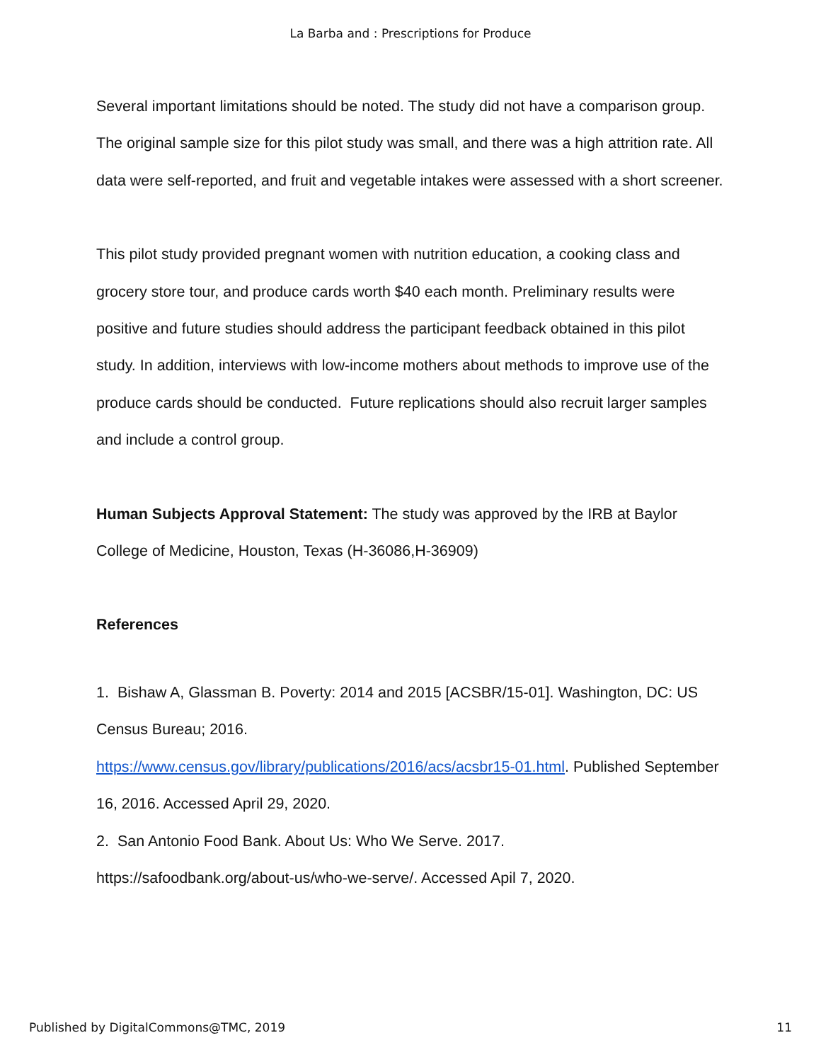La Barba and : Prescriptions for Produce
Several important limitations should be noted. The study did not have a comparison group. The original sample size for this pilot study was small, and there was a high attrition rate. All data were self-reported, and fruit and vegetable intakes were assessed with a short screener.
This pilot study provided pregnant women with nutrition education, a cooking class and grocery store tour, and produce cards worth $40 each month. Preliminary results were positive and future studies should address the participant feedback obtained in this pilot study. In addition, interviews with low-income mothers about methods to improve use of the produce cards should be conducted. Future replications should also recruit larger samples and include a control group.
Human Subjects Approval Statement: The study was approved by the IRB at Baylor College of Medicine, Houston, Texas (H-36086,H-36909)
References
1. Bishaw A, Glassman B. Poverty: 2014 and 2015 [ACSBR/15-01]. Washington, DC: US Census Bureau; 2016.
https://www.census.gov/library/publications/2016/acs/acsbr15-01.html. Published September 16, 2016. Accessed April 29, 2020.
2. San Antonio Food Bank. About Us: Who We Serve. 2017.
https://safoodbank.org/about-us/who-we-serve/. Accessed Apil 7, 2020.
Published by DigitalCommons@TMC, 2019 11